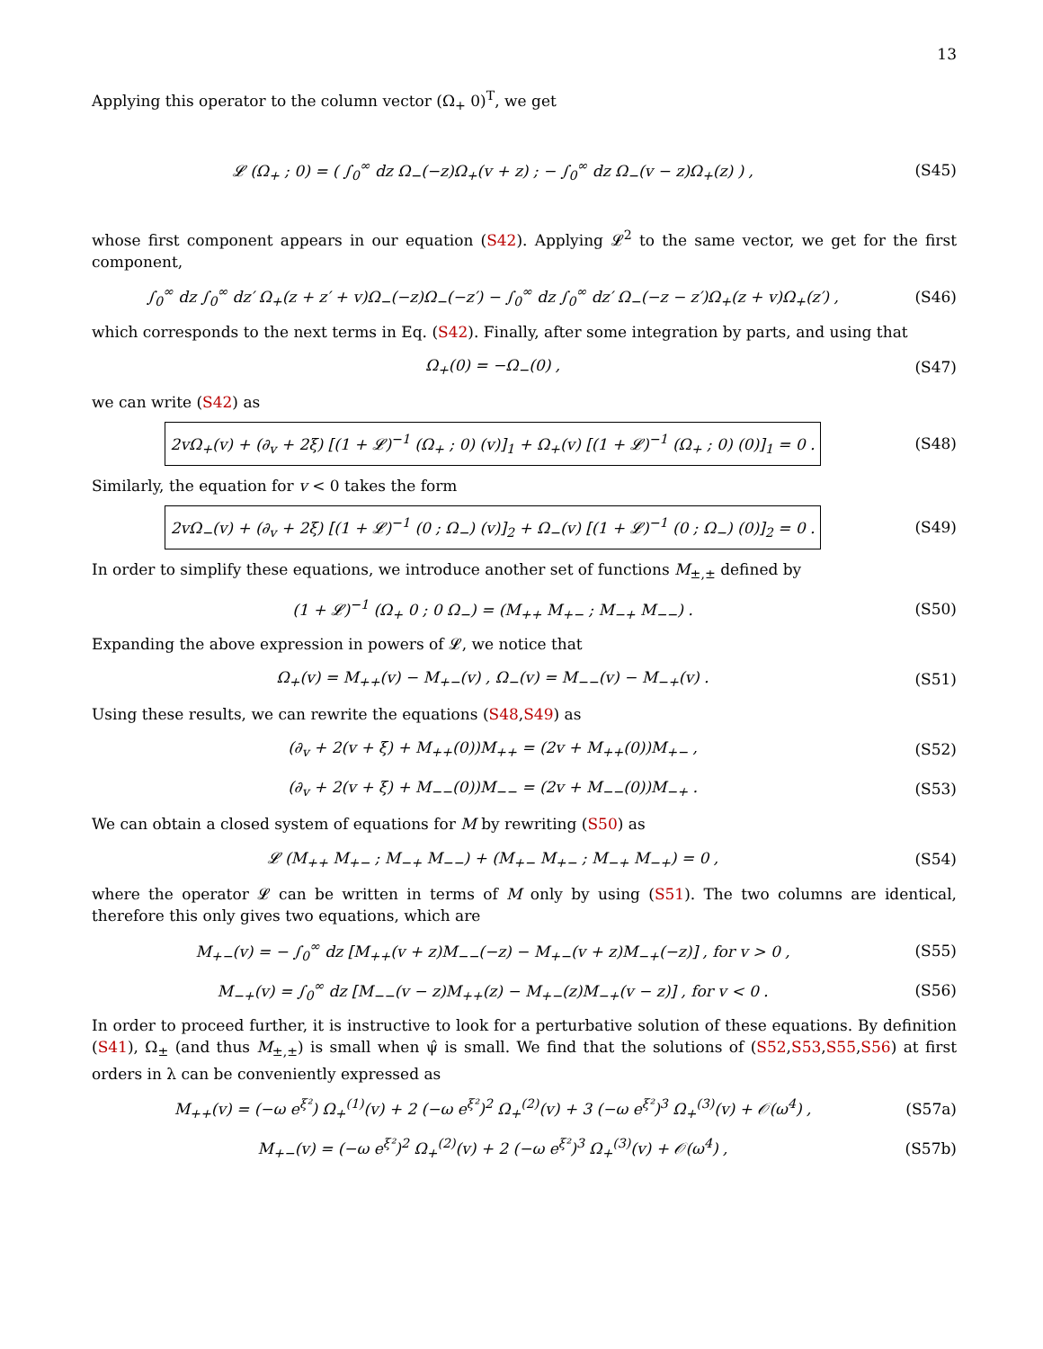13
Applying this operator to the column vector (Ω<sub>+</sub> 0)<sup>T</sup>, we get
𝓛 (Ω<sub>+</sub> ; 0) = ( ∫<sub>0</sub><sup>∞</sup> dz Ω<sub>−</sub>(−z)Ω<sub>+</sub>(v + z) ; − ∫<sub>0</sub><sup>∞</sup> dz Ω<sub>−</sub>(v − z)Ω<sub>+</sub>(z) ) ,
(S45)
whose first component appears in our equation (S42). Applying 𝓛<sup>2</sup> to the same vector, we get for the first component,
∫<sub>0</sub><sup>∞</sup> dz ∫<sub>0</sub><sup>∞</sup> dz′ Ω<sub>+</sub>(z + z′ + v)Ω<sub>−</sub>(−z)Ω<sub>−</sub>(−z′) − ∫<sub>0</sub><sup>∞</sup> dz ∫<sub>0</sub><sup>∞</sup> dz′ Ω<sub>−</sub>(−z − z′)Ω<sub>+</sub>(z + v)Ω<sub>+</sub>(z′) ,
(S46)
which corresponds to the next terms in Eq. (S42). Finally, after some integration by parts, and using that
Ω<sub>+</sub>(0) = −Ω<sub>−</sub>(0) , (S47)
we can write (S42) as
2vΩ<sub>+</sub>(v) + (∂<sub>v</sub> + 2ξ) [(1 + 𝓛)<sup>−1</sup> (Ω<sub>+</sub> ; 0) (v)]<sub>1</sub> + Ω<sub>+</sub>(v) [(1 + 𝓛)<sup>−1</sup> (Ω<sub>+</sub> ; 0) (0)]<sub>1</sub> = 0 .
(S48)
Similarly, the equation for v < 0 takes the form
2vΩ<sub>−</sub>(v) + (∂<sub>v</sub> + 2ξ) [(1 + 𝓛)<sup>−1</sup> (0 ; Ω<sub>−</sub>) (v)]<sub>2</sub> + Ω<sub>−</sub>(v) [(1 + 𝓛)<sup>−1</sup> (0 ; Ω<sub>−</sub>) (0)]<sub>2</sub> = 0 .
(S49)
In order to simplify these equations, we introduce another set of functions M<sub>±,±</sub> defined by
(1 + 𝓛)<sup>−1</sup> (Ω<sub>+</sub> 0 ; 0 Ω<sub>−</sub>) = (M<sub>++</sub> M<sub>+−</sub> ; M<sub>−+</sub> M<sub>−−</sub>) .
(S50)
Expanding the above expression in powers of 𝓛, we notice that
Ω<sub>+</sub>(v) = M<sub>++</sub>(v) − M<sub>+−</sub>(v) , Ω<sub>−</sub>(v) = M<sub>−−</sub>(v) − M<sub>−+</sub>(v) .
(S51)
Using these results, we can rewrite the equations (S48,S49) as
(∂<sub>v</sub> + 2(v + ξ) + M<sub>++</sub>(0))M<sub>++</sub> = (2v + M<sub>++</sub>(0))M<sub>+−</sub> ,
(S52)
(∂<sub>v</sub> + 2(v + ξ) + M<sub>−−</sub>(0))M<sub>−−</sub> = (2v + M<sub>−−</sub>(0))M<sub>−+</sub> .
(S53)
We can obtain a closed system of equations for M by rewriting (S50) as
𝓛 (M<sub>++</sub> M<sub>+−</sub> ; M<sub>−+</sub> M<sub>−−</sub>) + (M<sub>+−</sub> M<sub>+−</sub> ; M<sub>−+</sub> M<sub>−+</sub>) = 0 ,
(S54)
where the operator 𝓛 can be written in terms of M only by using (S51). The two columns are identical, therefore this only gives two equations, which are
M<sub>+−</sub>(v) = − ∫<sub>0</sub><sup>∞</sup> dz [M<sub>++</sub>(v + z)M<sub>−−</sub>(−z) − M<sub>+−</sub>(v + z)M<sub>−+</sub>(−z)] , for v > 0 ,
(S55)
M<sub>−+</sub>(v) = ∫<sub>0</sub><sup>∞</sup> dz [M<sub>−−</sub>(v − z)M<sub>++</sub>(z) − M<sub>+−</sub>(z)M<sub>−+</sub>(v − z)] , for v < 0 .
(S56)
In order to proceed further, it is instructive to look for a perturbative solution of these equations. By definition (S41), Ω<sub>±</sub> (and thus M<sub>±,±</sub>) is small when ψ̂ is small. We find that the solutions of (S52,S53,S55,S56) at first orders in λ can be conveniently expressed as
M<sub>++</sub>(v) = (−ω e<sup>ξ²</sup>) Ω<sub>+</sub><sup>(1)</sup>(v) + 2 (−ω e<sup>ξ²</sup>)<sup>2</sup> Ω<sub>+</sub><sup>(2)</sup>(v) + 3 (−ω e<sup>ξ²</sup>)<sup>3</sup> Ω<sub>+</sub><sup>(3)</sup>(v) + 𝒪(ω<sup>4</sup>) ,
(S57a)
M<sub>+−</sub>(v) = (−ω e<sup>ξ²</sup>)<sup>2</sup> Ω<sub>+</sub><sup>(2)</sup>(v) + 2 (−ω e<sup>ξ²</sup>)<sup>3</sup> Ω<sub>+</sub><sup>(3)</sup>(v) + 𝒪(ω<sup>4</sup>) ,
(S57b)